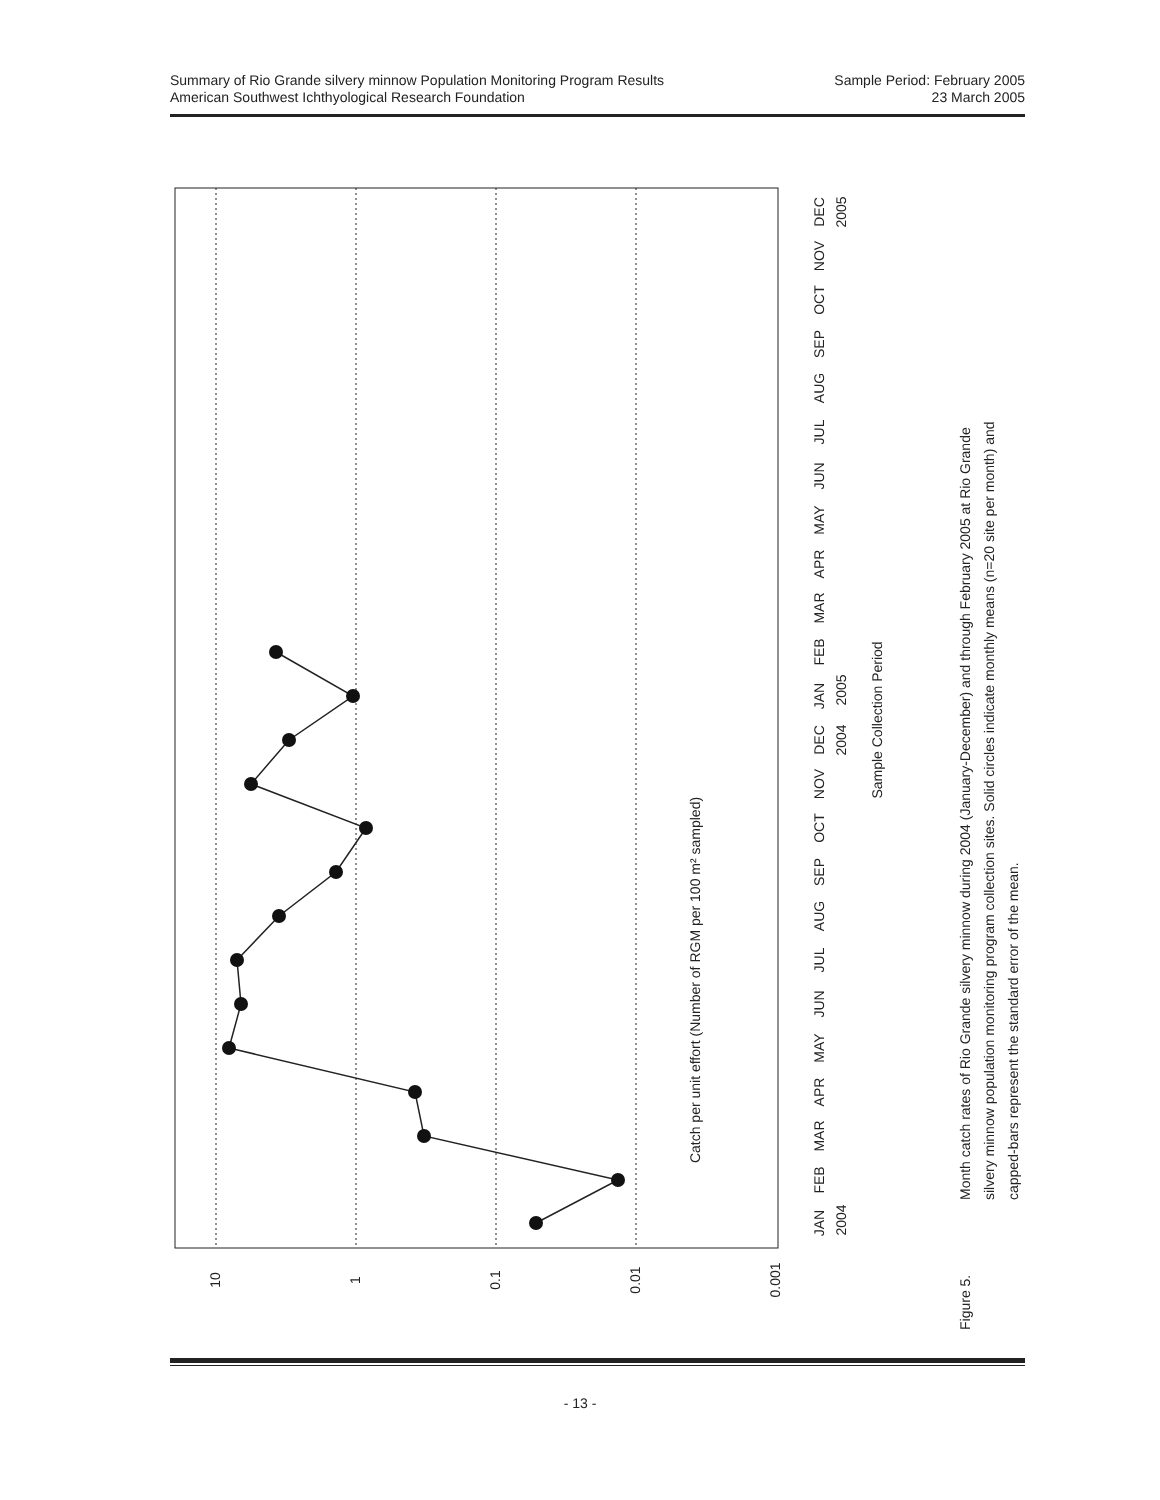Sample Period: February 2005
23 March 2005
Summary of Rio Grande silvery minnow Population Monitoring Program Results
American Southwest Ichthyological Research Foundation
JAN
FEB
MAR
APR
MAY
JUN
JUL
AUG
SEP
OCT
NOV
DEC
JAN
FEB
MAR
APR
MAY
JUN
JUL
AUG
SEP
OCT
NOV
DEC
2004
2004
2005
2005
Sample Collection Period
10
1
0.1
0.01
0.001
Catch per unit effort (Number of RGM per 100 m² sampled)
Figure 5.
Month catch rates of Rio Grande silvery minnow during 2004 (January-December) and through February 2005 at Rio Grande
silvery minnow population monitoring program collection sites. Solid circles indicate monthly means (n=20 site per month) and
capped-bars represent the standard error of the mean.
- 13 -